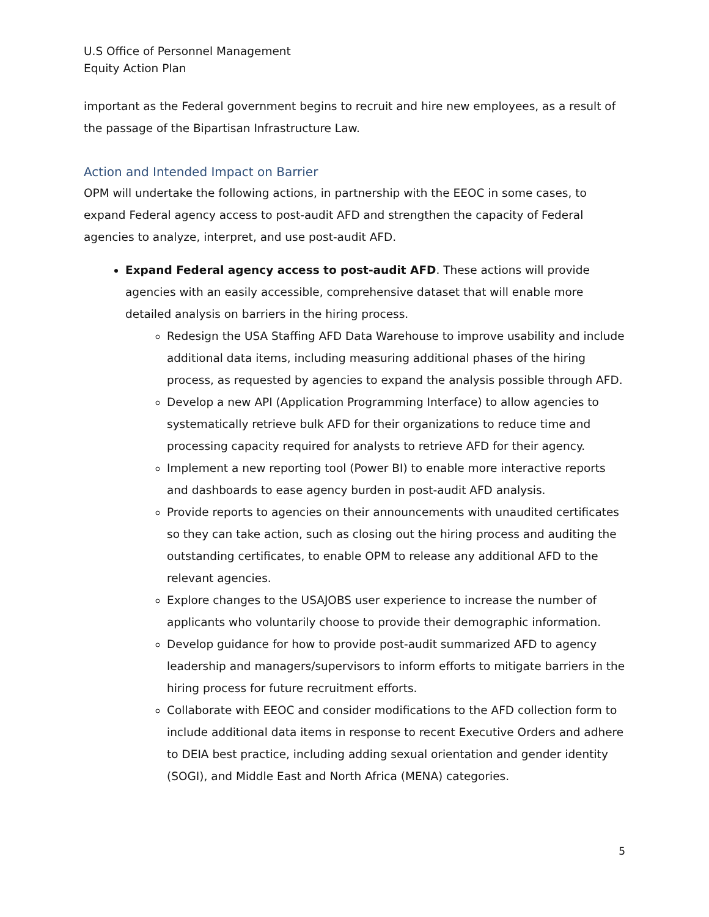U.S Office of Personnel Management
Equity Action Plan
important as the Federal government begins to recruit and hire new employees, as a result of the passage of the Bipartisan Infrastructure Law.
Action and Intended Impact on Barrier
OPM will undertake the following actions, in partnership with the EEOC in some cases, to expand Federal agency access to post-audit AFD and strengthen the capacity of Federal agencies to analyze, interpret, and use post-audit AFD.
Expand Federal agency access to post-audit AFD. These actions will provide agencies with an easily accessible, comprehensive dataset that will enable more detailed analysis on barriers in the hiring process.
Redesign the USA Staffing AFD Data Warehouse to improve usability and include additional data items, including measuring additional phases of the hiring process, as requested by agencies to expand the analysis possible through AFD.
Develop a new API (Application Programming Interface) to allow agencies to systematically retrieve bulk AFD for their organizations to reduce time and processing capacity required for analysts to retrieve AFD for their agency.
Implement a new reporting tool (Power BI) to enable more interactive reports and dashboards to ease agency burden in post-audit AFD analysis.
Provide reports to agencies on their announcements with unaudited certificates so they can take action, such as closing out the hiring process and auditing the outstanding certificates, to enable OPM to release any additional AFD to the relevant agencies.
Explore changes to the USAJOBS user experience to increase the number of applicants who voluntarily choose to provide their demographic information.
Develop guidance for how to provide post-audit summarized AFD to agency leadership and managers/supervisors to inform efforts to mitigate barriers in the hiring process for future recruitment efforts.
Collaborate with EEOC and consider modifications to the AFD collection form to include additional data items in response to recent Executive Orders and adhere to DEIA best practice, including adding sexual orientation and gender identity (SOGI), and Middle East and North Africa (MENA) categories.
5